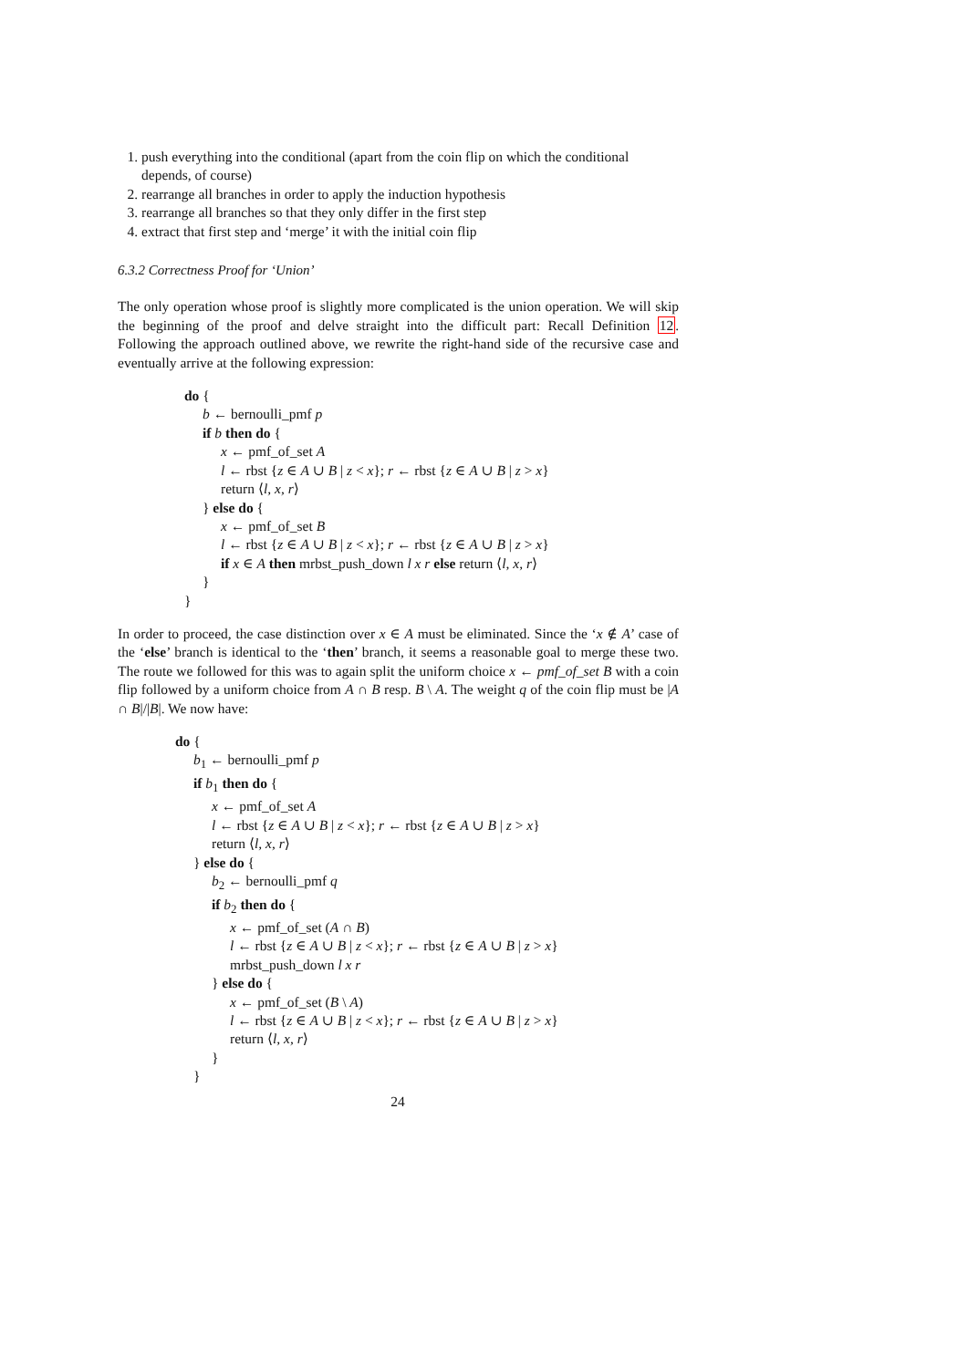1. push everything into the conditional (apart from the coin flip on which the conditional depends, of course)
2. rearrange all branches in order to apply the induction hypothesis
3. rearrange all branches so that they only differ in the first step
4. extract that first step and ‘merge’ it with the initial coin flip
6.3.2 Correctness Proof for ‘Union’
The only operation whose proof is slightly more complicated is the union operation. We will skip the beginning of the proof and delve straight into the difficult part: Recall Definition 12. Following the approach outlined above, we rewrite the right-hand side of the recursive case and eventually arrive at the following expression:
do {
b ← bernoulli_pmf p
if b then do {
x ← pmf_of_set A
l ← rbst {z ∈ A ∪ B | z < x}; r ← rbst {z ∈ A ∪ B | z > x}
return ⟨l, x, r⟩
} else do {
x ← pmf_of_set B
l ← rbst {z ∈ A ∪ B | z < x}; r ← rbst {z ∈ A ∪ B | z > x}
if x ∈ A then mrbst_push_down l x r else return ⟨l, x, r⟩
}
}
In order to proceed, the case distinction over x ∈ A must be eliminated. Since the ‘x ∉ A’ case of the ‘else’ branch is identical to the ‘then’ branch, it seems a reasonable goal to merge these two. The route we followed for this was to again split the uniform choice x ← pmf_of_set B with a coin flip followed by a uniform choice from A ∩ B resp. B \ A. The weight q of the coin flip must be |A ∩ B|/|B|. We now have:
do {
b<sub>1</sub> ← bernoulli_pmf p
if b<sub>1</sub> then do {
x ← pmf_of_set A
l ← rbst {z ∈ A ∪ B | z < x}; r ← rbst {z ∈ A ∪ B | z > x}
return ⟨l, x, r⟩
} else do {
b<sub>2</sub> ← bernoulli_pmf q
if b<sub>2</sub> then do {
x ← pmf_of_set (A ∩ B)
l ← rbst {z ∈ A ∪ B | z < x}; r ← rbst {z ∈ A ∪ B | z > x}
mrbst_push_down l x r
} else do {
x ← pmf_of_set (B \ A)
l ← rbst {z ∈ A ∪ B | z < x}; r ← rbst {z ∈ A ∪ B | z > x}
return ⟨l, x, r⟩
}
}
24